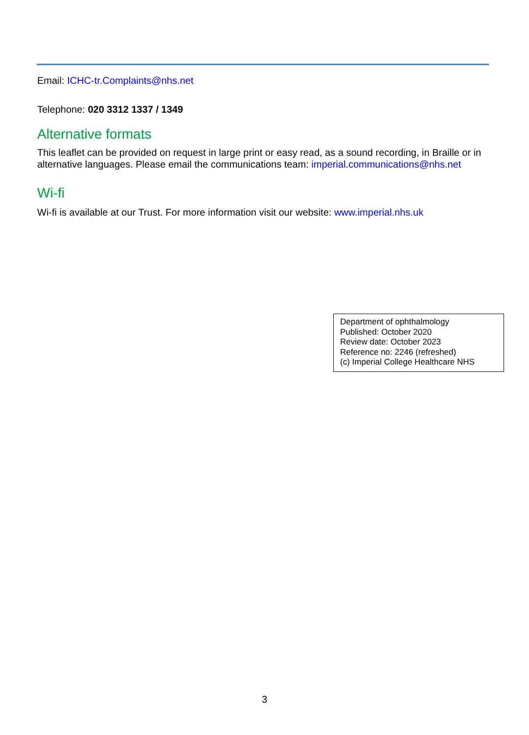Email: ICHC-tr.Complaints@nhs.net
Telephone: 020 3312 1337 / 1349
Alternative formats
This leaflet can be provided on request in large print or easy read, as a sound recording, in Braille or in alternative languages. Please email the communications team: imperial.communications@nhs.net
Wi-fi
Wi-fi is available at our Trust. For more information visit our website: www.imperial.nhs.uk
Department of ophthalmology
Published: October 2020
Review date: October 2023
Reference no: 2246 (refreshed)
(c) Imperial College Healthcare NHS
3